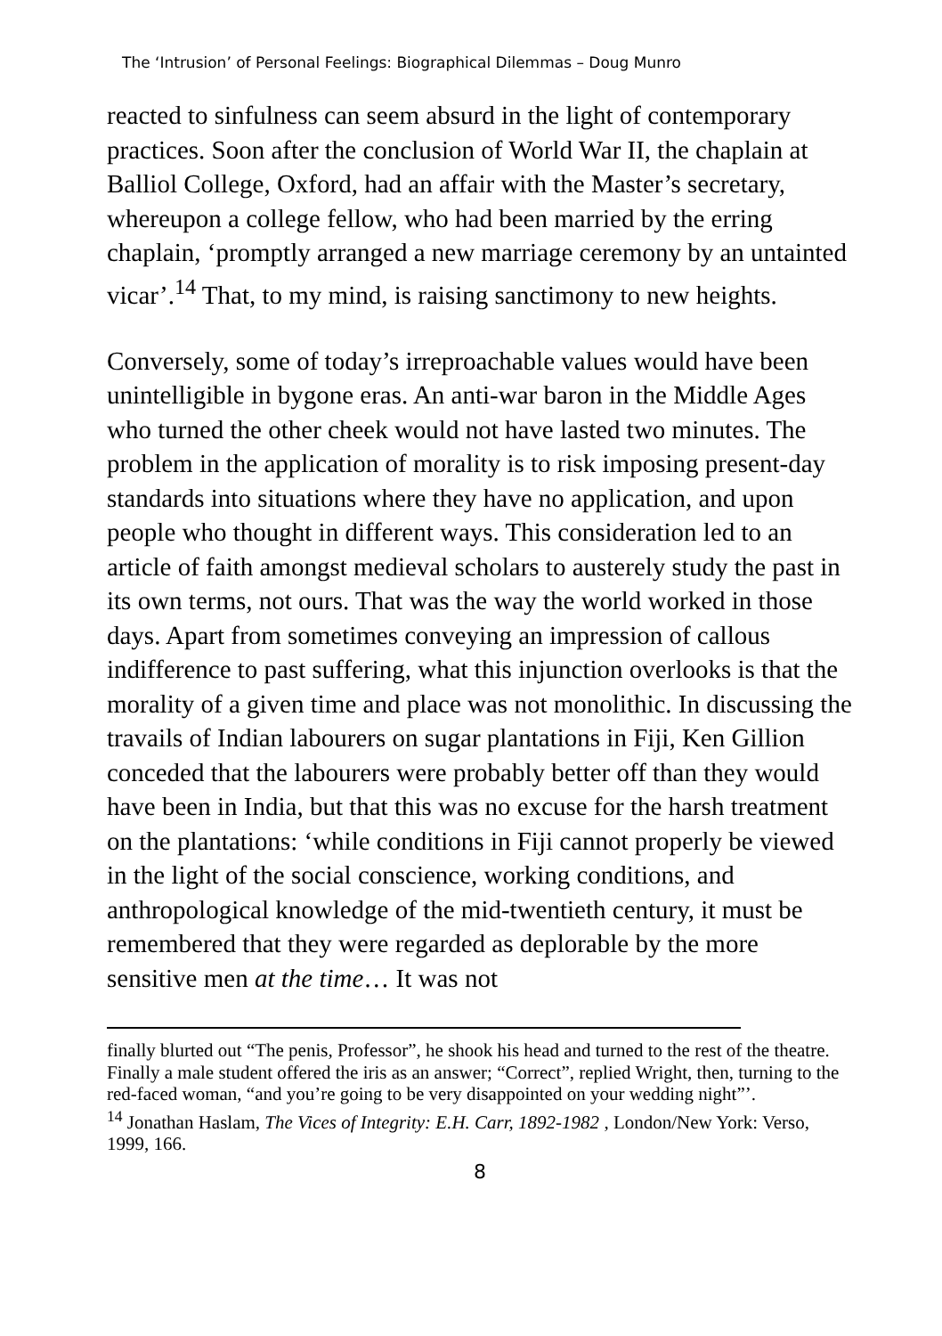The ‘Intrusion’ of Personal Feelings: Biographical Dilemmas – Doug Munro
reacted to sinfulness can seem absurd in the light of contemporary practices. Soon after the conclusion of World War II, the chaplain at Balliol College, Oxford, had an affair with the Master’s secretary, whereupon a college fellow, who had been married by the erring chaplain, ‘promptly arranged a new marriage ceremony by an untainted vicar’.<sup>14</sup> That, to my mind, is raising sanctimony to new heights.
Conversely, some of today’s irreproachable values would have been unintelligible in bygone eras. An anti-war baron in the Middle Ages who turned the other cheek would not have lasted two minutes. The problem in the application of morality is to risk imposing present-day standards into situations where they have no application, and upon people who thought in different ways. This consideration led to an article of faith amongst medieval scholars to austerely study the past in its own terms, not ours. That was the way the world worked in those days. Apart from sometimes conveying an impression of callous indifference to past suffering, what this injunction overlooks is that the morality of a given time and place was not monolithic. In discussing the travails of Indian labourers on sugar plantations in Fiji, Ken Gillion conceded that the labourers were probably better off than they would have been in India, but that this was no excuse for the harsh treatment on the plantations: ‘while conditions in Fiji cannot properly be viewed in the light of the social conscience, working conditions, and anthropological knowledge of the mid-twentieth century, it must be remembered that they were regarded as deplorable by the more sensitive men at the time… It was not
finally blurted out “The penis, Professor”, he shook his head and turned to the rest of the theatre. Finally a male student offered the iris as an answer; “Correct”, replied Wright, then, turning to the red-faced woman, “and you’re going to be very disappointed on your wedding night”’.
<sup>14</sup> Jonathan Haslam, The Vices of Integrity: E.H. Carr, 1892-1982 , London/New York: Verso, 1999, 166.
8